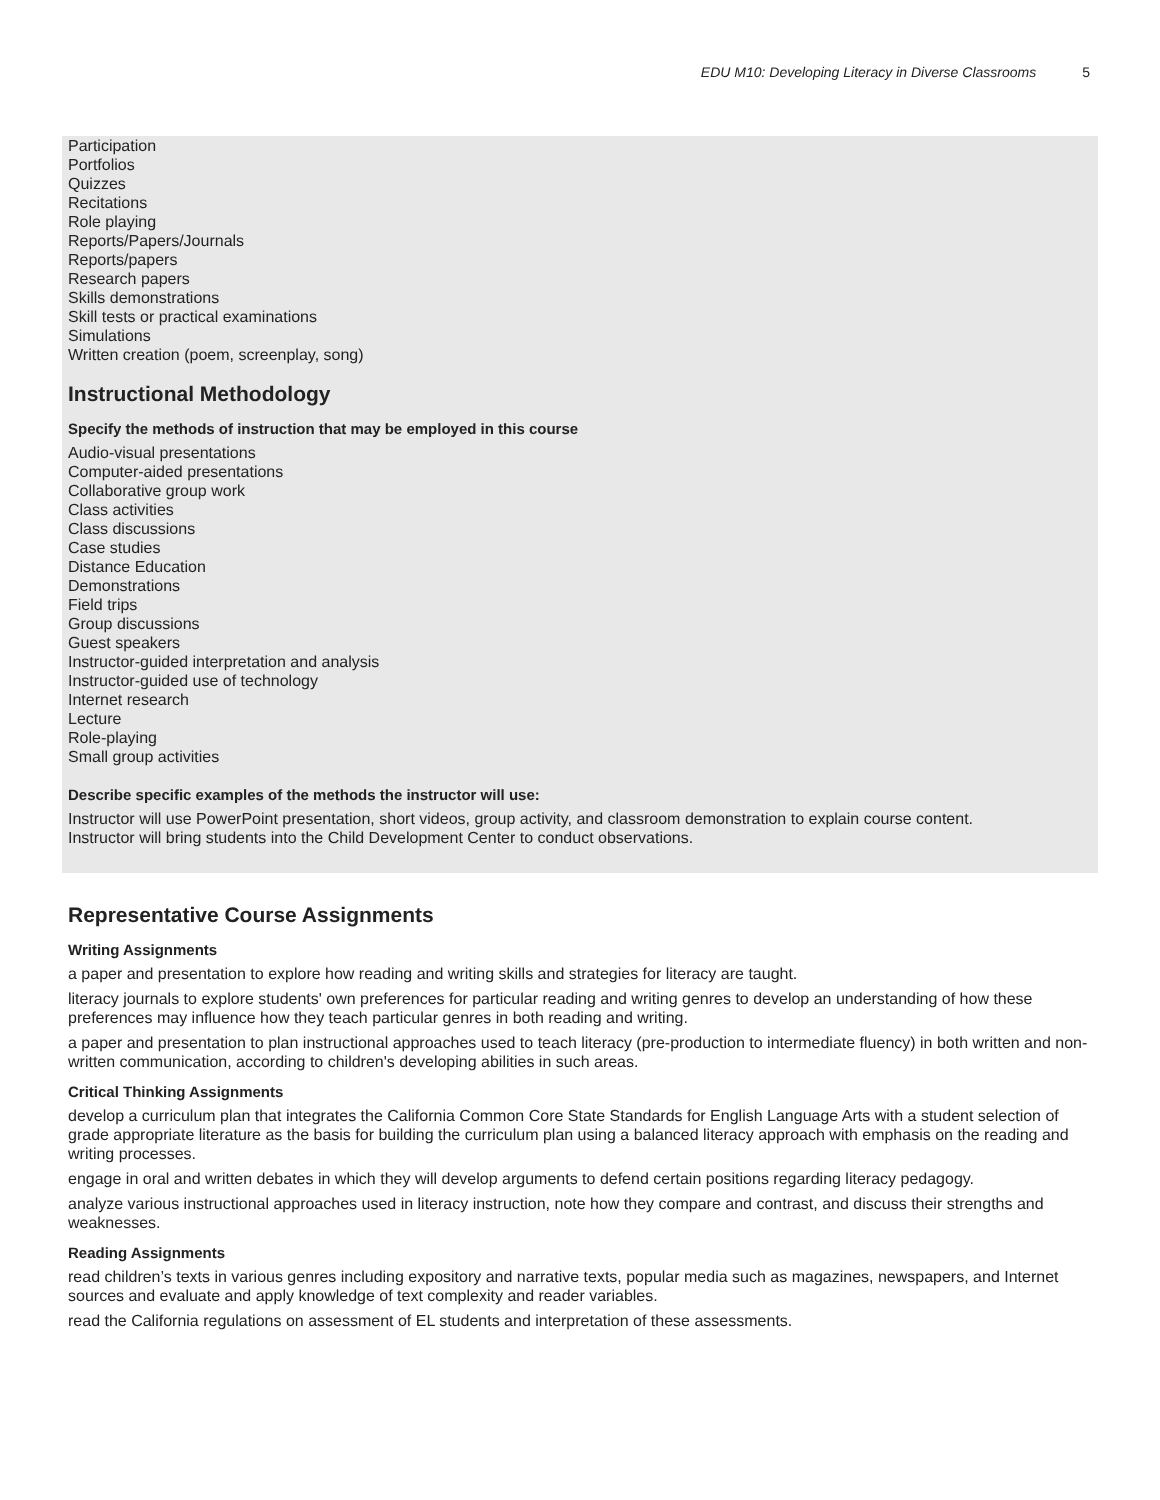EDU M10: Developing Literacy in Diverse Classrooms 5
Participation
Portfolios
Quizzes
Recitations
Role playing
Reports/Papers/Journals
Reports/papers
Research papers
Skills demonstrations
Skill tests or practical examinations
Simulations
Written creation (poem, screenplay, song)
Instructional Methodology
Specify the methods of instruction that may be employed in this course
Audio-visual presentations
Computer-aided presentations
Collaborative group work
Class activities
Class discussions
Case studies
Distance Education
Demonstrations
Field trips
Group discussions
Guest speakers
Instructor-guided interpretation and analysis
Instructor-guided use of technology
Internet research
Lecture
Role-playing
Small group activities
Describe specific examples of the methods the instructor will use:
Instructor will use PowerPoint presentation, short videos, group activity, and classroom demonstration to explain course content.
Instructor will bring students into the Child Development Center to conduct observations.
Representative Course Assignments
Writing Assignments
a paper and presentation to explore how reading and writing skills and strategies for literacy are taught.
literacy journals to explore students' own preferences for particular reading and writing genres to develop an understanding of how these preferences may influence how they teach particular genres in both reading and writing.
a paper and presentation to plan instructional approaches used to teach literacy (pre-production to intermediate fluency) in both written and non-written communication, according to children's developing abilities in such areas.
Critical Thinking Assignments
develop a curriculum plan that integrates the California Common Core State Standards for English Language Arts with a student selection of grade appropriate literature as the basis for building the curriculum plan using a balanced literacy approach with emphasis on the reading and writing processes.
engage in oral and written debates in which they will develop arguments to defend certain positions regarding literacy pedagogy.
analyze various instructional approaches used in literacy instruction, note how they compare and contrast, and discuss their strengths and weaknesses.
Reading Assignments
read children’s texts in various genres including expository and narrative texts, popular media such as magazines, newspapers, and Internet sources and evaluate and apply knowledge of text complexity and reader variables.
read the California regulations on assessment of EL students and interpretation of these assessments.